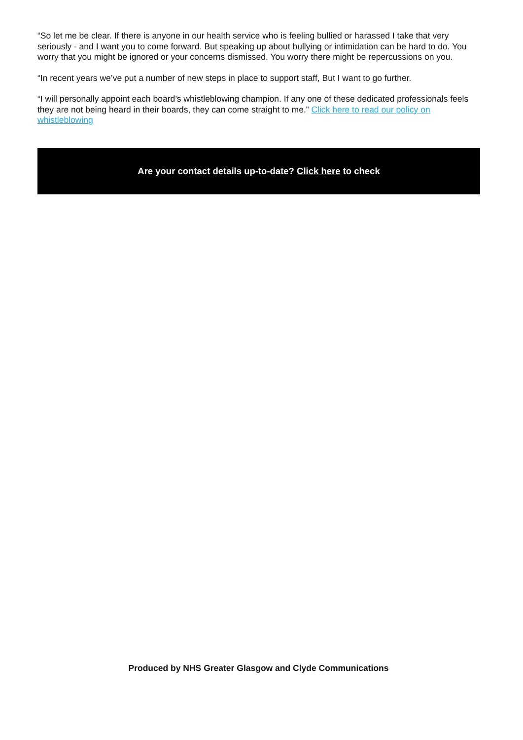“So let me be clear. If there is anyone in our health service who is feeling bullied or harassed I take that very seriously - and I want you to come forward. But speaking up about bullying or intimidation can be hard to do. You worry that you might be ignored or your concerns dismissed. You worry there might be repercussions on you.
“In recent years we’ve put a number of new steps in place to support staff, But I want to go further.
“I will personally appoint each board’s whistleblowing champion. If any one of these dedicated professionals feels they are not being heard in their boards, they can come straight to me.” Click here to read our policy on whistleblowing
Are your contact details up-to-date? Click here to check
Produced by NHS Greater Glasgow and Clyde Communications